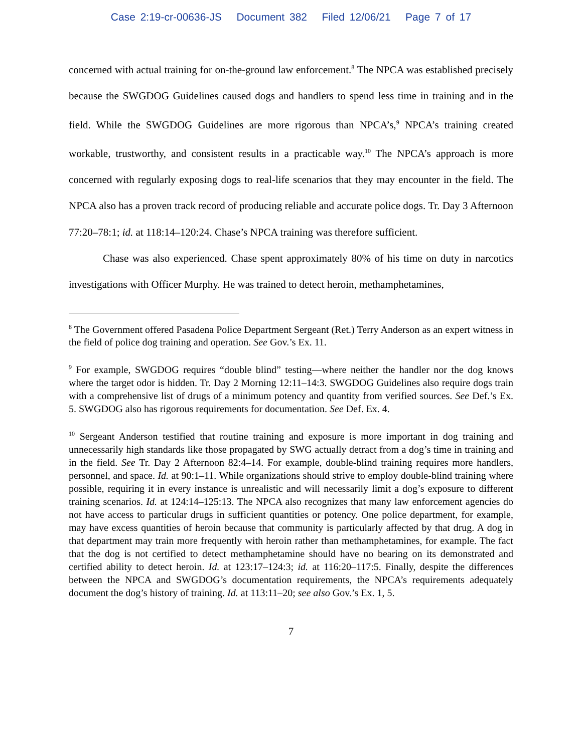Case 2:19-cr-00636-JS Document 382 Filed 12/06/21 Page 7 of 17
concerned with actual training for on-the-ground law enforcement.<sup>8</sup> The NPCA was established precisely because the SWGDOG Guidelines caused dogs and handlers to spend less time in training and in the field. While the SWGDOG Guidelines are more rigorous than NPCA’s,<sup>9</sup> NPCA’s training created workable, trustworthy, and consistent results in a practicable way.<sup>10</sup> The NPCA’s approach is more concerned with regularly exposing dogs to real-life scenarios that they may encounter in the field. The NPCA also has a proven track record of producing reliable and accurate police dogs. Tr. Day 3 Afternoon 77:20–78:1; id. at 118:14–120:24. Chase’s NPCA training was therefore sufficient.
Chase was also experienced. Chase spent approximately 80% of his time on duty in narcotics investigations with Officer Murphy. He was trained to detect heroin, methamphetamines,
<sup>8</sup> The Government offered Pasadena Police Department Sergeant (Ret.) Terry Anderson as an expert witness in the field of police dog training and operation. See Gov.’s Ex. 11.
<sup>9</sup> For example, SWGDOG requires “double blind” testing—where neither the handler nor the dog knows where the target odor is hidden. Tr. Day 2 Morning 12:11–14:3. SWGDOG Guidelines also require dogs train with a comprehensive list of drugs of a minimum potency and quantity from verified sources. See Def.’s Ex. 5. SWGDOG also has rigorous requirements for documentation. See Def. Ex. 4.
<sup>10</sup> Sergeant Anderson testified that routine training and exposure is more important in dog training and unnecessarily high standards like those propagated by SWG actually detract from a dog’s time in training and in the field. See Tr. Day 2 Afternoon 82:4–14. For example, double-blind training requires more handlers, personnel, and space. Id. at 90:1–11. While organizations should strive to employ double-blind training where possible, requiring it in every instance is unrealistic and will necessarily limit a dog’s exposure to different training scenarios. Id. at 124:14–125:13. The NPCA also recognizes that many law enforcement agencies do not have access to particular drugs in sufficient quantities or potency. One police department, for example, may have excess quantities of heroin because that community is particularly affected by that drug. A dog in that department may train more frequently with heroin rather than methamphetamines, for example. The fact that the dog is not certified to detect methamphetamine should have no bearing on its demonstrated and certified ability to detect heroin. Id. at 123:17–124:3; id. at 116:20–117:5. Finally, despite the differences between the NPCA and SWGDOG’s documentation requirements, the NPCA’s requirements adequately document the dog’s history of training. Id. at 113:11–20; see also Gov.’s Ex. 1, 5.
7